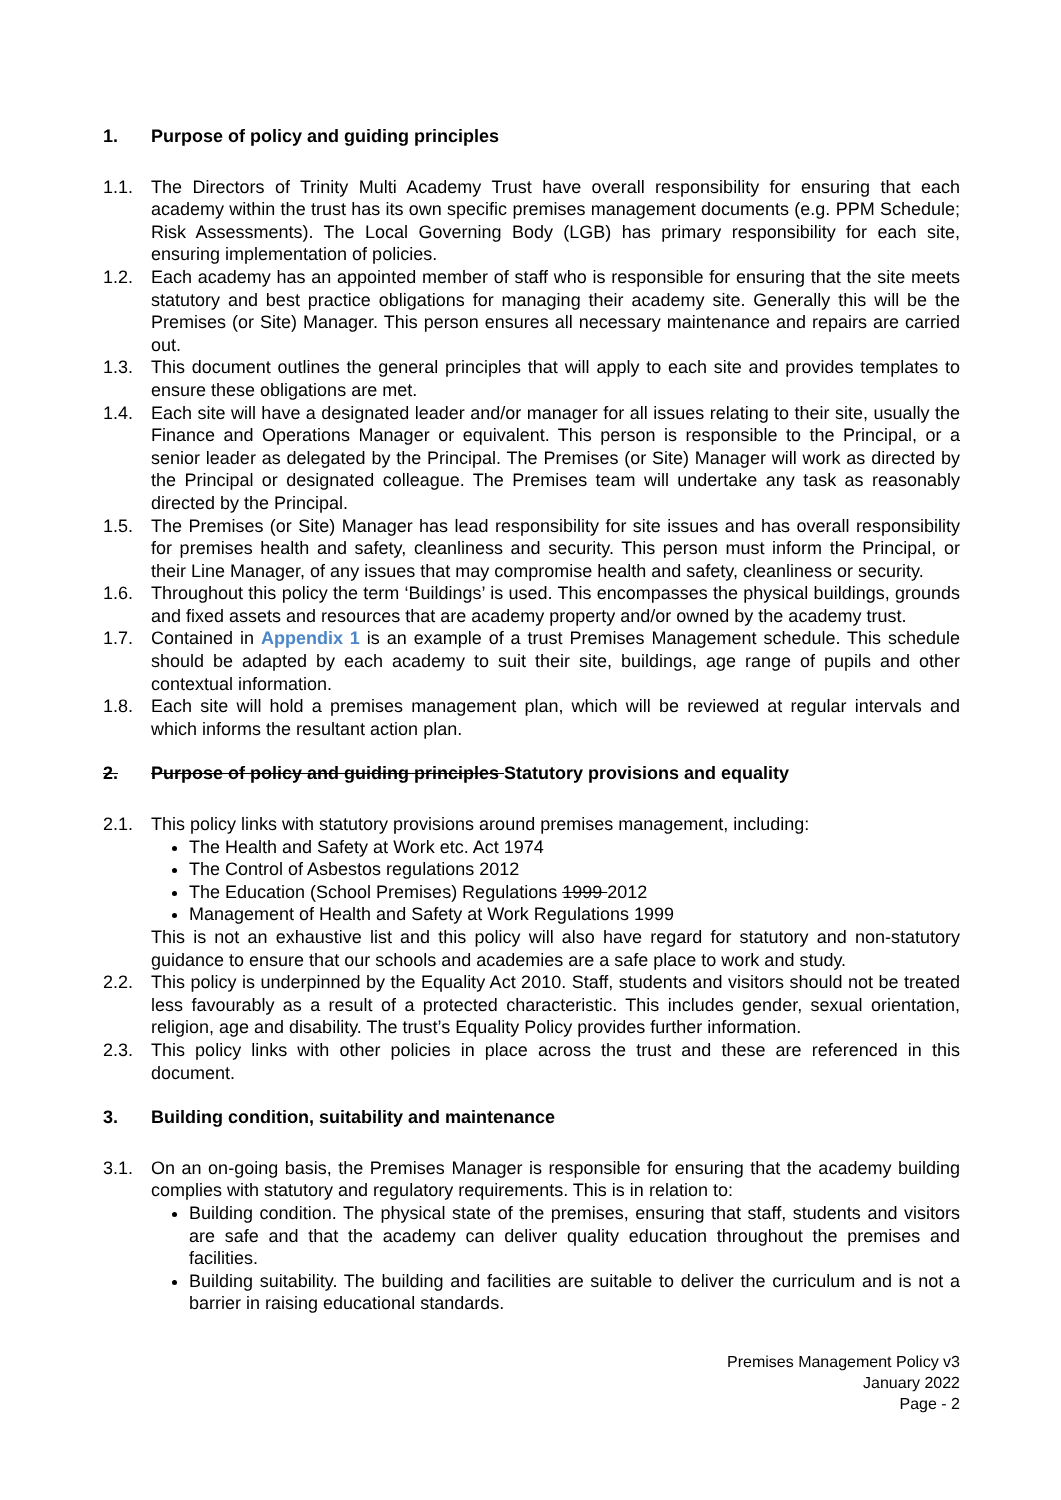1. Purpose of policy and guiding principles
1.1. The Directors of Trinity Multi Academy Trust have overall responsibility for ensuring that each academy within the trust has its own specific premises management documents (e.g. PPM Schedule; Risk Assessments). The Local Governing Body (LGB) has primary responsibility for each site, ensuring implementation of policies.
1.2. Each academy has an appointed member of staff who is responsible for ensuring that the site meets statutory and best practice obligations for managing their academy site. Generally this will be the Premises (or Site) Manager. This person ensures all necessary maintenance and repairs are carried out.
1.3. This document outlines the general principles that will apply to each site and provides templates to ensure these obligations are met.
1.4. Each site will have a designated leader and/or manager for all issues relating to their site, usually the Finance and Operations Manager or equivalent. This person is responsible to the Principal, or a senior leader as delegated by the Principal. The Premises (or Site) Manager will work as directed by the Principal or designated colleague. The Premises team will undertake any task as reasonably directed by the Principal.
1.5. The Premises (or Site) Manager has lead responsibility for site issues and has overall responsibility for premises health and safety, cleanliness and security. This person must inform the Principal, or their Line Manager, of any issues that may compromise health and safety, cleanliness or security.
1.6. Throughout this policy the term ‘Buildings’ is used. This encompasses the physical buildings, grounds and fixed assets and resources that are academy property and/or owned by the academy trust.
1.7. Contained in Appendix 1 is an example of a trust Premises Management schedule. This schedule should be adapted by each academy to suit their site, buildings, age range of pupils and other contextual information.
1.8. Each site will hold a premises management plan, which will be reviewed at regular intervals and which informs the resultant action plan.
2. Purpose of policy and guiding principles Statutory provisions and equality
2.1. This policy links with statutory provisions around premises management, including:
The Health and Safety at Work etc. Act 1974
The Control of Asbestos regulations 2012
The Education (School Premises) Regulations 1999 2012
Management of Health and Safety at Work Regulations 1999
This is not an exhaustive list and this policy will also have regard for statutory and non-statutory guidance to ensure that our schools and academies are a safe place to work and study.
2.2. This policy is underpinned by the Equality Act 2010. Staff, students and visitors should not be treated less favourably as a result of a protected characteristic. This includes gender, sexual orientation, religion, age and disability. The trust’s Equality Policy provides further information.
2.3. This policy links with other policies in place across the trust and these are referenced in this document.
3. Building condition, suitability and maintenance
3.1. On an on-going basis, the Premises Manager is responsible for ensuring that the academy building complies with statutory and regulatory requirements. This is in relation to:
Building condition. The physical state of the premises, ensuring that staff, students and visitors are safe and that the academy can deliver quality education throughout the premises and facilities.
Building suitability. The building and facilities are suitable to deliver the curriculum and is not a barrier in raising educational standards.
Premises Management Policy v3
January 2022
Page - 2